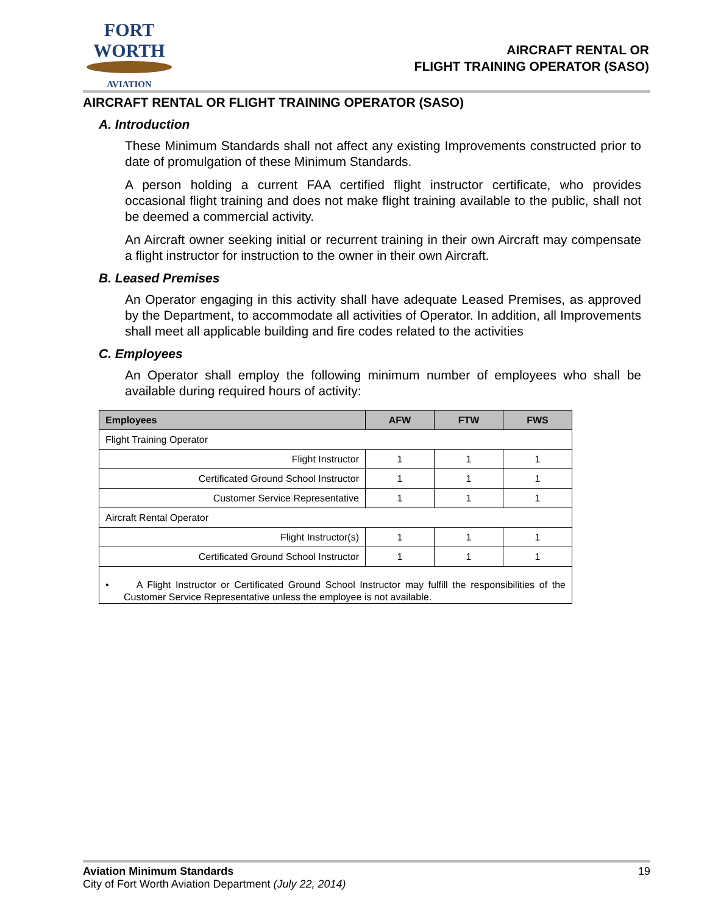FORT WORTH
AVIATION
AIRCRAFT RENTAL OR
FLIGHT TRAINING OPERATOR (SASO)
AIRCRAFT RENTAL OR FLIGHT TRAINING OPERATOR (SASO)
A. Introduction
These Minimum Standards shall not affect any existing Improvements constructed prior to date of promulgation of these Minimum Standards.
A person holding a current FAA certified flight instructor certificate, who provides occasional flight training and does not make flight training available to the public, shall not be deemed a commercial activity.
An Aircraft owner seeking initial or recurrent training in their own Aircraft may compensate a flight instructor for instruction to the owner in their own Aircraft.
B. Leased Premises
An Operator engaging in this activity shall have adequate Leased Premises, as approved by the Department, to accommodate all activities of Operator. In addition, all Improvements shall meet all applicable building and fire codes related to the activities
C. Employees
An Operator shall employ the following minimum number of employees who shall be available during required hours of activity:
| Employees | AFW | FTW | FWS |
| --- | --- | --- | --- |
| Flight Training Operator | | | |
| Flight Instructor | 1 | 1 | 1 |
| Certificated Ground School Instructor | 1 | 1 | 1 |
| Customer Service Representative | 1 | 1 | 1 |
| Aircraft Rental Operator | | | |
| Flight Instructor(s) | 1 | 1 | 1 |
| Certificated Ground School Instructor | 1 | 1 | 1 |
| • A Flight Instructor or Certificated Ground School Instructor may fulfill the responsibilities of the Customer Service Representative unless the employee is not available. | | | |
Aviation Minimum Standards 19
City of Fort Worth Aviation Department (July 22, 2014)